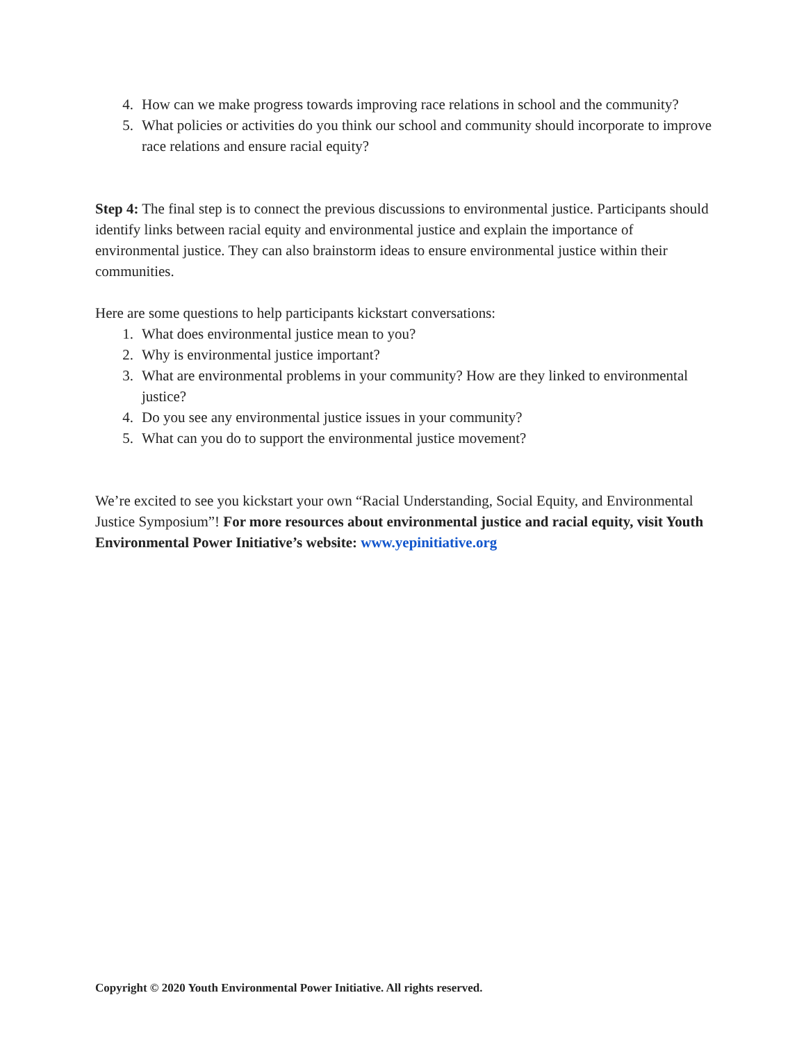4. How can we make progress towards improving race relations in school and the community?
5. What policies or activities do you think our school and community should incorporate to improve race relations and ensure racial equity?
Step 4: The final step is to connect the previous discussions to environmental justice. Participants should identify links between racial equity and environmental justice and explain the importance of environmental justice. They can also brainstorm ideas to ensure environmental justice within their communities.
Here are some questions to help participants kickstart conversations:
1. What does environmental justice mean to you?
2. Why is environmental justice important?
3. What are environmental problems in your community? How are they linked to environmental justice?
4. Do you see any environmental justice issues in your community?
5. What can you do to support the environmental justice movement?
We’re excited to see you kickstart your own “Racial Understanding, Social Equity, and Environmental Justice Symposium”! For more resources about environmental justice and racial equity, visit Youth Environmental Power Initiative’s website: www.yepinitiative.org
Copyright © 2020 Youth Environmental Power Initiative. All rights reserved.